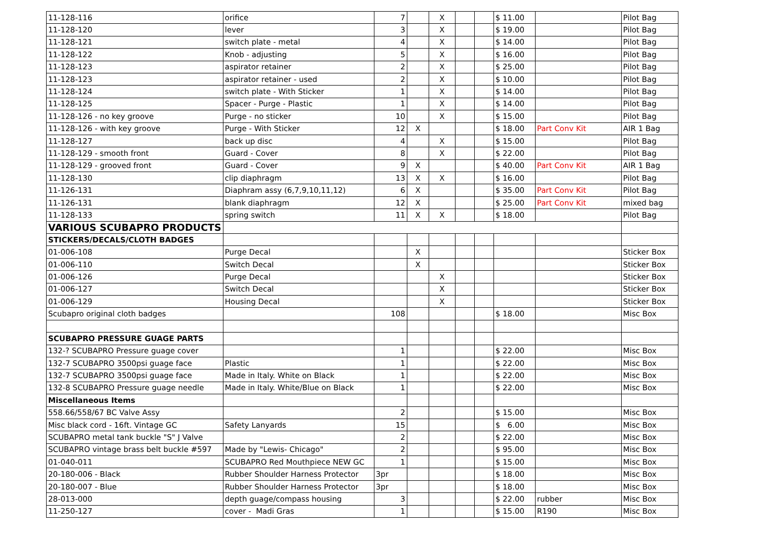| 11-128-116 | orifice | 7 | | X | | | $ 11.00 | | Pilot Bag |
| 11-128-120 | lever | 3 | | X | | | $ 19.00 | | Pilot Bag |
| 11-128-121 | switch plate - metal | 4 | | X | | | $ 14.00 | | Pilot Bag |
| 11-128-122 | Knob - adjusting | 5 | | X | | | $ 16.00 | | Pilot Bag |
| 11-128-123 | aspirator retainer | 2 | | X | | | $ 25.00 | | Pilot Bag |
| 11-128-123 | aspirator retainer - used | 2 | | X | | | $ 10.00 | | Pilot Bag |
| 11-128-124 | switch plate - With Sticker | 1 | | X | | | $ 14.00 | | Pilot Bag |
| 11-128-125 | Spacer - Purge - Plastic | 1 | | X | | | $ 14.00 | | Pilot Bag |
| 11-128-126 - no key groove | Purge - no sticker | 10 | | X | | | $ 15.00 | | Pilot Bag |
| 11-128-126 - with key groove | Purge - With Sticker | 12 | X | | | | $ 18.00 | Part Conv Kit | AIR 1 Bag |
| 11-128-127 | back up disc | 4 | | X | | | $ 15.00 | | Pilot Bag |
| 11-128-129 - smooth front | Guard - Cover | 8 | | X | | | $ 22.00 | | Pilot Bag |
| 11-128-129 - grooved front | Guard - Cover | 9 | X | | | | $ 40.00 | Part Conv Kit | AIR 1 Bag |
| 11-128-130 | clip diaphragm | 13 | X | X | | | $ 16.00 | | Pilot Bag |
| 11-126-131 | Diaphram assy (6,7,9,10,11,12) | 6 | X | | | | $ 35.00 | Part Conv Kit | Pilot Bag |
| 11-126-131 | blank diaphragm | 12 | X | | | | $ 25.00 | Part Conv Kit | mixed bag |
| 11-128-133 | spring switch | 11 | X | X | | | $ 18.00 | | Pilot Bag |
| VARIOUS SCUBAPRO PRODUCTS | | | | | | | | | |
| STICKERS/DECALS/CLOTH BADGES | | | | | | | | | |
| 01-006-108 | Purge Decal | | X | | | | | | Sticker Box |
| 01-006-110 | Switch Decal | | X | | | | | | Sticker Box |
| 01-006-126 | Purge Decal | | | X | | | | | Sticker Box |
| 01-006-127 | Switch Decal | | | X | | | | | Sticker Box |
| 01-006-129 | Housing Decal | | | X | | | | | Sticker Box |
| Scubapro original cloth badges | | 108 | | | | | $ 18.00 | | Misc Box |
| SCUBAPRO PRESSURE GUAGE PARTS | | | | | | | | | |
| 132-? SCUBAPRO Pressure guage cover | | 1 | | | | | $ 22.00 | | Misc Box |
| 132-7 SCUBAPRO 3500psi guage face | Plastic | 1 | | | | | $ 22.00 | | Misc Box |
| 132-7 SCUBAPRO 3500psi guage face | Made in Italy. White on Black | 1 | | | | | $ 22.00 | | Misc Box |
| 132-8 SCUBAPRO Pressure guage needle | Made in Italy. White/Blue on Black | 1 | | | | | $ 22.00 | | Misc Box |
| Miscellaneous Items | | | | | | | | | |
| 558.66/558/67 BC Valve Assy | | 2 | | | | | $ 15.00 | | Misc Box |
| Misc black cord - 16ft. Vintage GC | Safety Lanyards | 15 | | | | | $ 6.00 | | Misc Box |
| SCUBAPRO metal tank buckle "S" J Valve | | 2 | | | | | $ 22.00 | | Misc Box |
| SCUBAPRO vintage brass belt buckle #597 | Made by "Lewis- Chicago" | 2 | | | | | $ 95.00 | | Misc Box |
| 01-040-011 | SCUBAPRO Red Mouthpiece NEW GC | 1 | | | | | $ 15.00 | | Misc Box |
| 20-180-006 - Black | Rubber Shoulder Harness Protector | 3pr | | | | | $ 18.00 | | Misc Box |
| 20-180-007 - Blue | Rubber Shoulder Harness Protector | 3pr | | | | | $ 18.00 | | Misc Box |
| 28-013-000 | depth guage/compass housing | 3 | | | | | $ 22.00 | rubber | Misc Box |
| 11-250-127 | cover - Madi Gras | 1 | | | | | $ 15.00 | R190 | Misc Box |